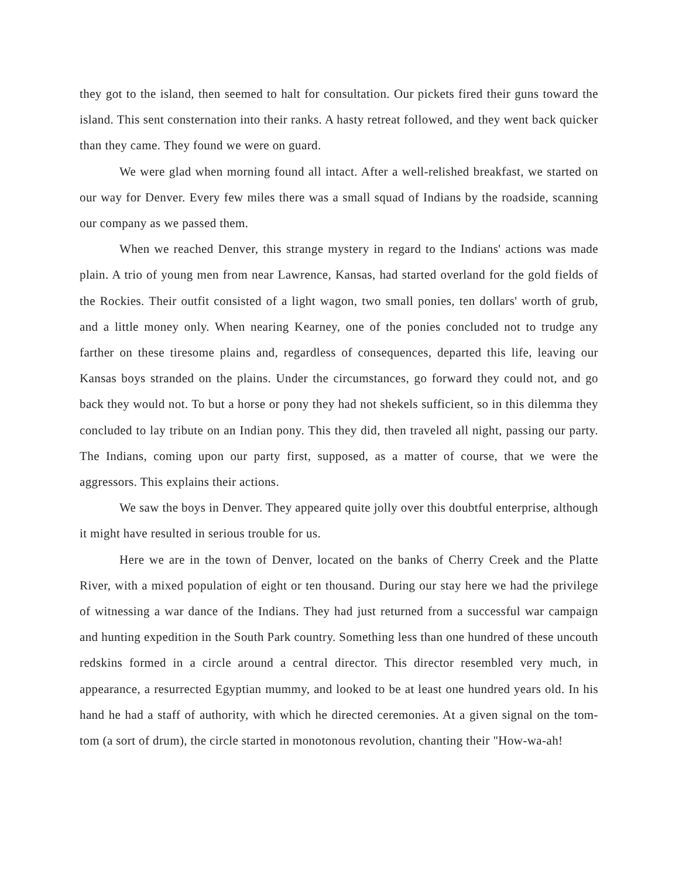they got to the island, then seemed to halt for consultation. Our pickets fired their guns toward the island. This sent consternation into their ranks. A hasty retreat followed, and they went back quicker than they came. They found we were on guard.
We were glad when morning found all intact. After a well-relished breakfast, we started on our way for Denver. Every few miles there was a small squad of Indians by the roadside, scanning our company as we passed them.
When we reached Denver, this strange mystery in regard to the Indians' actions was made plain. A trio of young men from near Lawrence, Kansas, had started overland for the gold fields of the Rockies. Their outfit consisted of a light wagon, two small ponies, ten dollars' worth of grub, and a little money only. When nearing Kearney, one of the ponies concluded not to trudge any farther on these tiresome plains and, regardless of consequences, departed this life, leaving our Kansas boys stranded on the plains. Under the circumstances, go forward they could not, and go back they would not. To but a horse or pony they had not shekels sufficient, so in this dilemma they concluded to lay tribute on an Indian pony. This they did, then traveled all night, passing our party. The Indians, coming upon our party first, supposed, as a matter of course, that we were the aggressors. This explains their actions.
We saw the boys in Denver. They appeared quite jolly over this doubtful enterprise, although it might have resulted in serious trouble for us.
Here we are in the town of Denver, located on the banks of Cherry Creek and the Platte River, with a mixed population of eight or ten thousand. During our stay here we had the privilege of witnessing a war dance of the Indians. They had just returned from a successful war campaign and hunting expedition in the South Park country. Something less than one hundred of these uncouth redskins formed in a circle around a central director. This director resembled very much, in appearance, a resurrected Egyptian mummy, and looked to be at least one hundred years old. In his hand he had a staff of authority, with which he directed ceremonies. At a given signal on the tom-tom (a sort of drum), the circle started in monotonous revolution, chanting their "How-wa-ah!